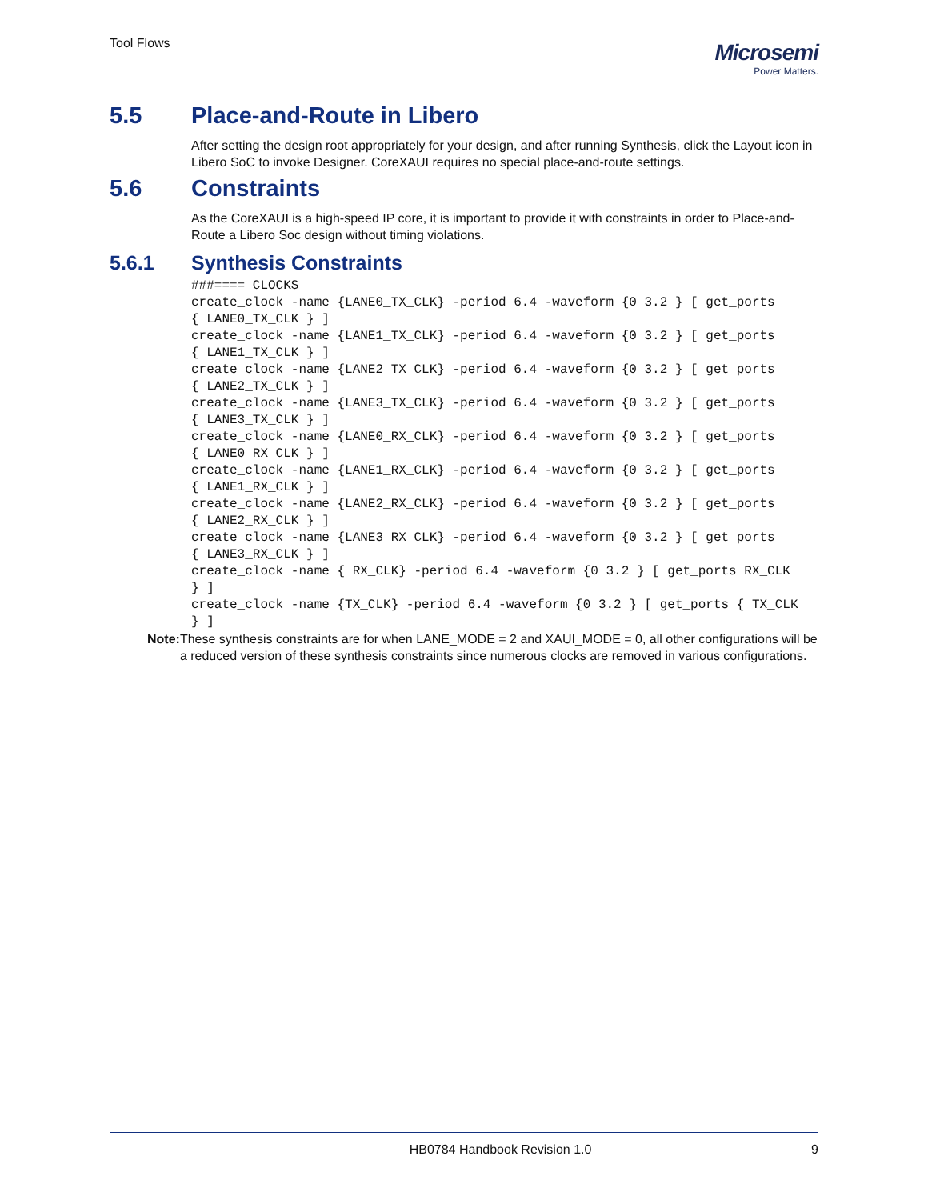Tool Flows
Microsemi
Power Matters.
5.5 Place-and-Route in Libero
After setting the design root appropriately for your design, and after running Synthesis, click the Layout icon in Libero SoC to invoke Designer. CoreXAUI requires no special place-and-route settings.
5.6 Constraints
As the CoreXAUI is a high-speed IP core, it is important to provide it with constraints in order to Place-and-Route a Libero Soc design without timing violations.
5.6.1 Synthesis Constraints
###==== CLOCKS
create_clock -name {LANE0_TX_CLK} -period 6.4 -waveform {0 3.2 } [ get_ports
{ LANE0_TX_CLK } ]
create_clock -name {LANE1_TX_CLK} -period 6.4 -waveform {0 3.2 } [ get_ports
{ LANE1_TX_CLK } ]
create_clock -name {LANE2_TX_CLK} -period 6.4 -waveform {0 3.2 } [ get_ports
{ LANE2_TX_CLK } ]
create_clock -name {LANE3_TX_CLK} -period 6.4 -waveform {0 3.2 } [ get_ports
{ LANE3_TX_CLK } ]
create_clock -name {LANE0_RX_CLK} -period 6.4 -waveform {0 3.2 } [ get_ports
{ LANE0_RX_CLK } ]
create_clock -name {LANE1_RX_CLK} -period 6.4 -waveform {0 3.2 } [ get_ports
{ LANE1_RX_CLK } ]
create_clock -name {LANE2_RX_CLK} -period 6.4 -waveform {0 3.2 } [ get_ports
{ LANE2_RX_CLK } ]
create_clock -name {LANE3_RX_CLK} -period 6.4 -waveform {0 3.2 } [ get_ports
{ LANE3_RX_CLK } ]
create_clock -name { RX_CLK} -period 6.4 -waveform {0 3.2 } [ get_ports RX_CLK
} ]
create_clock -name {TX_CLK} -period 6.4 -waveform {0 3.2 } [ get_ports { TX_CLK
} ]
Note: These synthesis constraints are for when LANE_MODE = 2 and XAUI_MODE = 0, all other configurations will be a reduced version of these synthesis constraints since numerous clocks are removed in various configurations.
HB0784 Handbook Revision 1.0 9